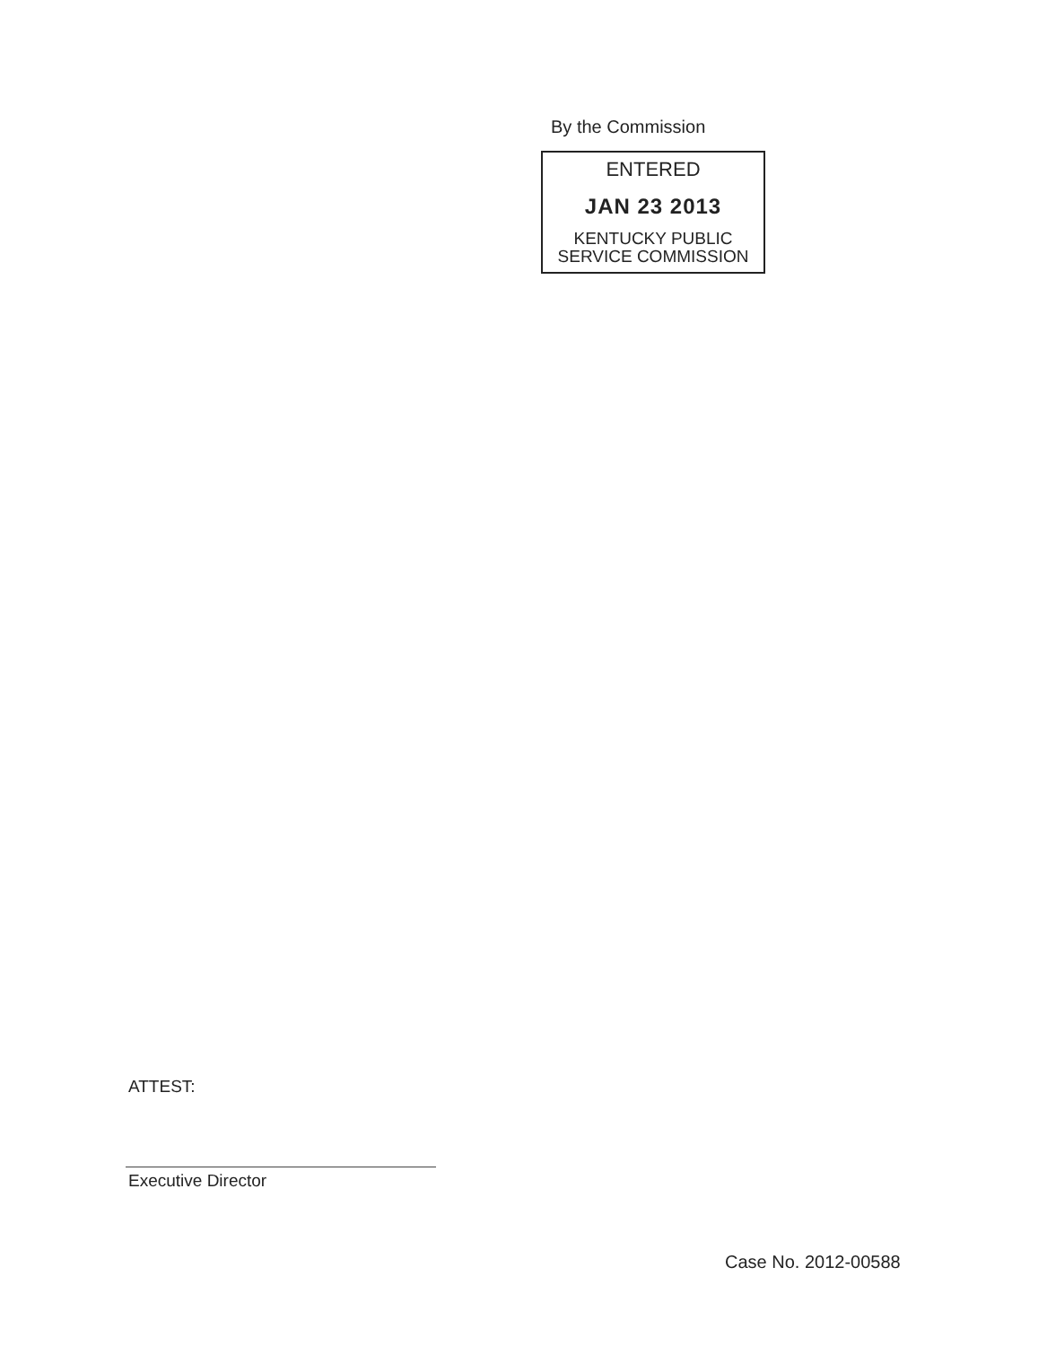By the Commission
ENTERED
JAN 23 2013
KENTUCKY PUBLIC
SERVICE COMMISSION
ATTEST:
Executive Director
Case No. 2012-00588